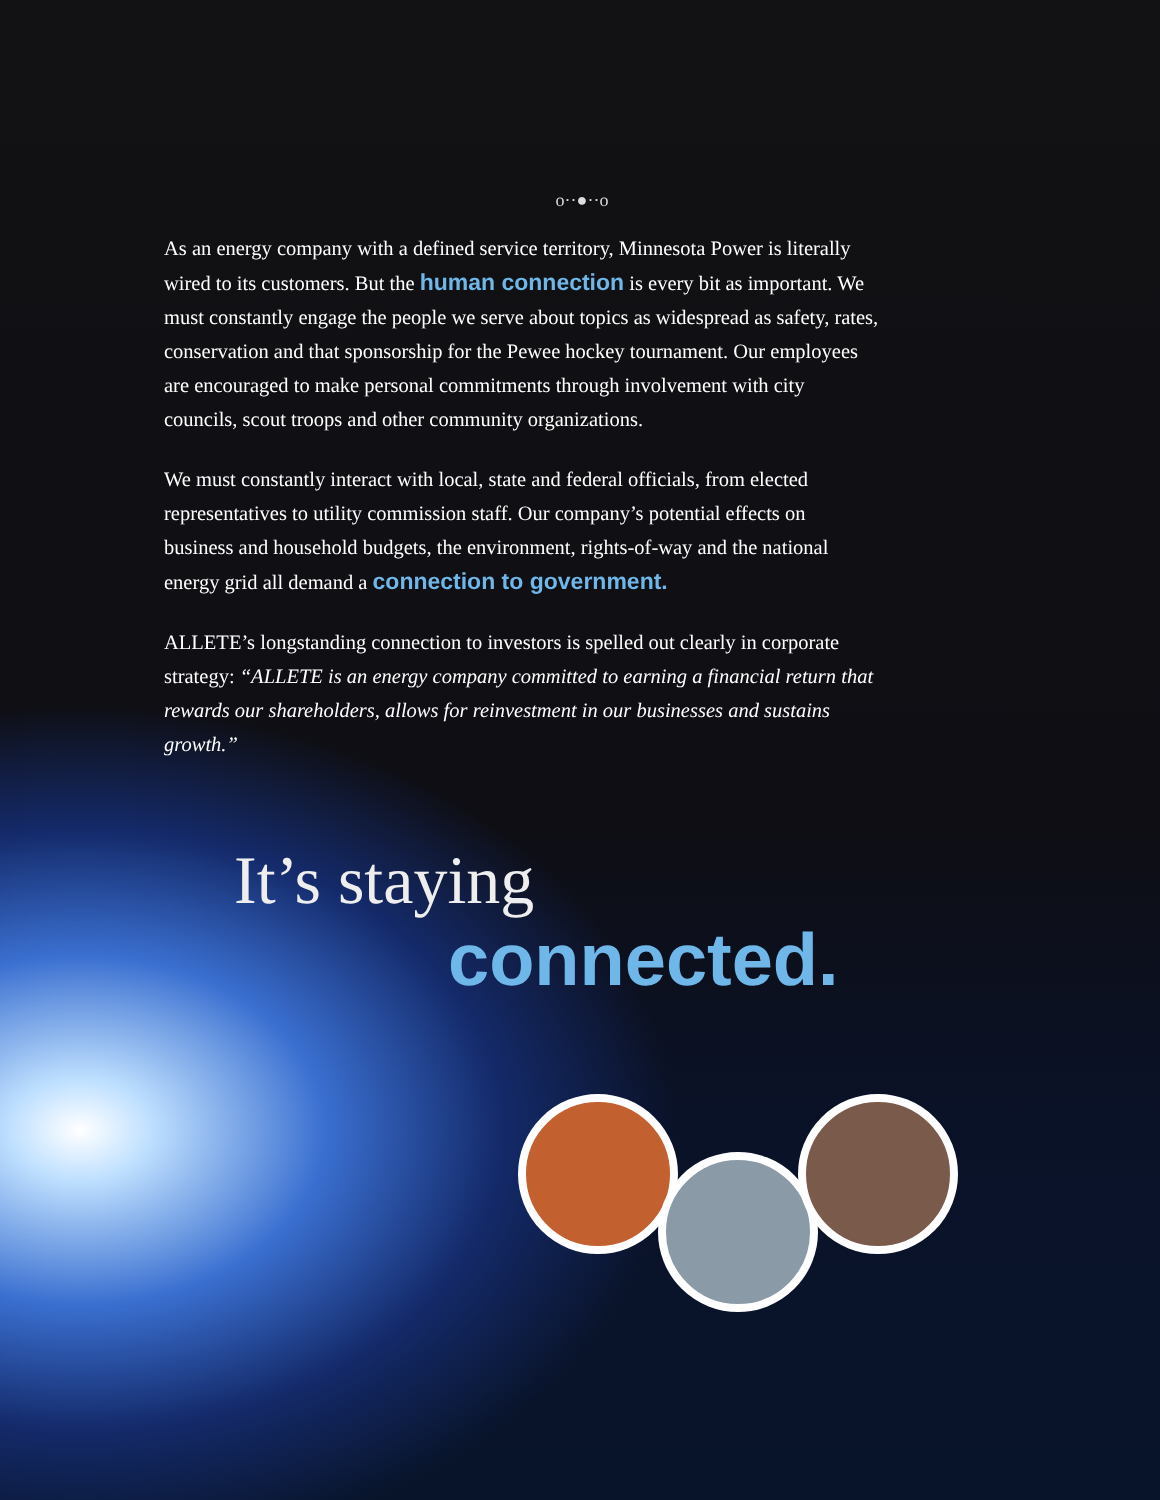o··●··o
As an energy company with a defined service territory, Minnesota Power is literally wired to its customers. But the human connection is every bit as important. We must constantly engage the people we serve about topics as widespread as safety, rates, conservation and that sponsorship for the Pewee hockey tournament. Our employees are encouraged to make personal commitments through involvement with city councils, scout troops and other community organizations.
We must constantly interact with local, state and federal officials, from elected representatives to utility commission staff. Our company’s potential effects on business and household budgets, the environment, rights-of-way and the national energy grid all demand a connection to government.
ALLETE’s longstanding connection to investors is spelled out clearly in corporate strategy: “ALLETE is an energy company committed to earning a financial return that rewards our shareholders, allows for reinvestment in our businesses and sustains growth.”
It’s staying
connected.